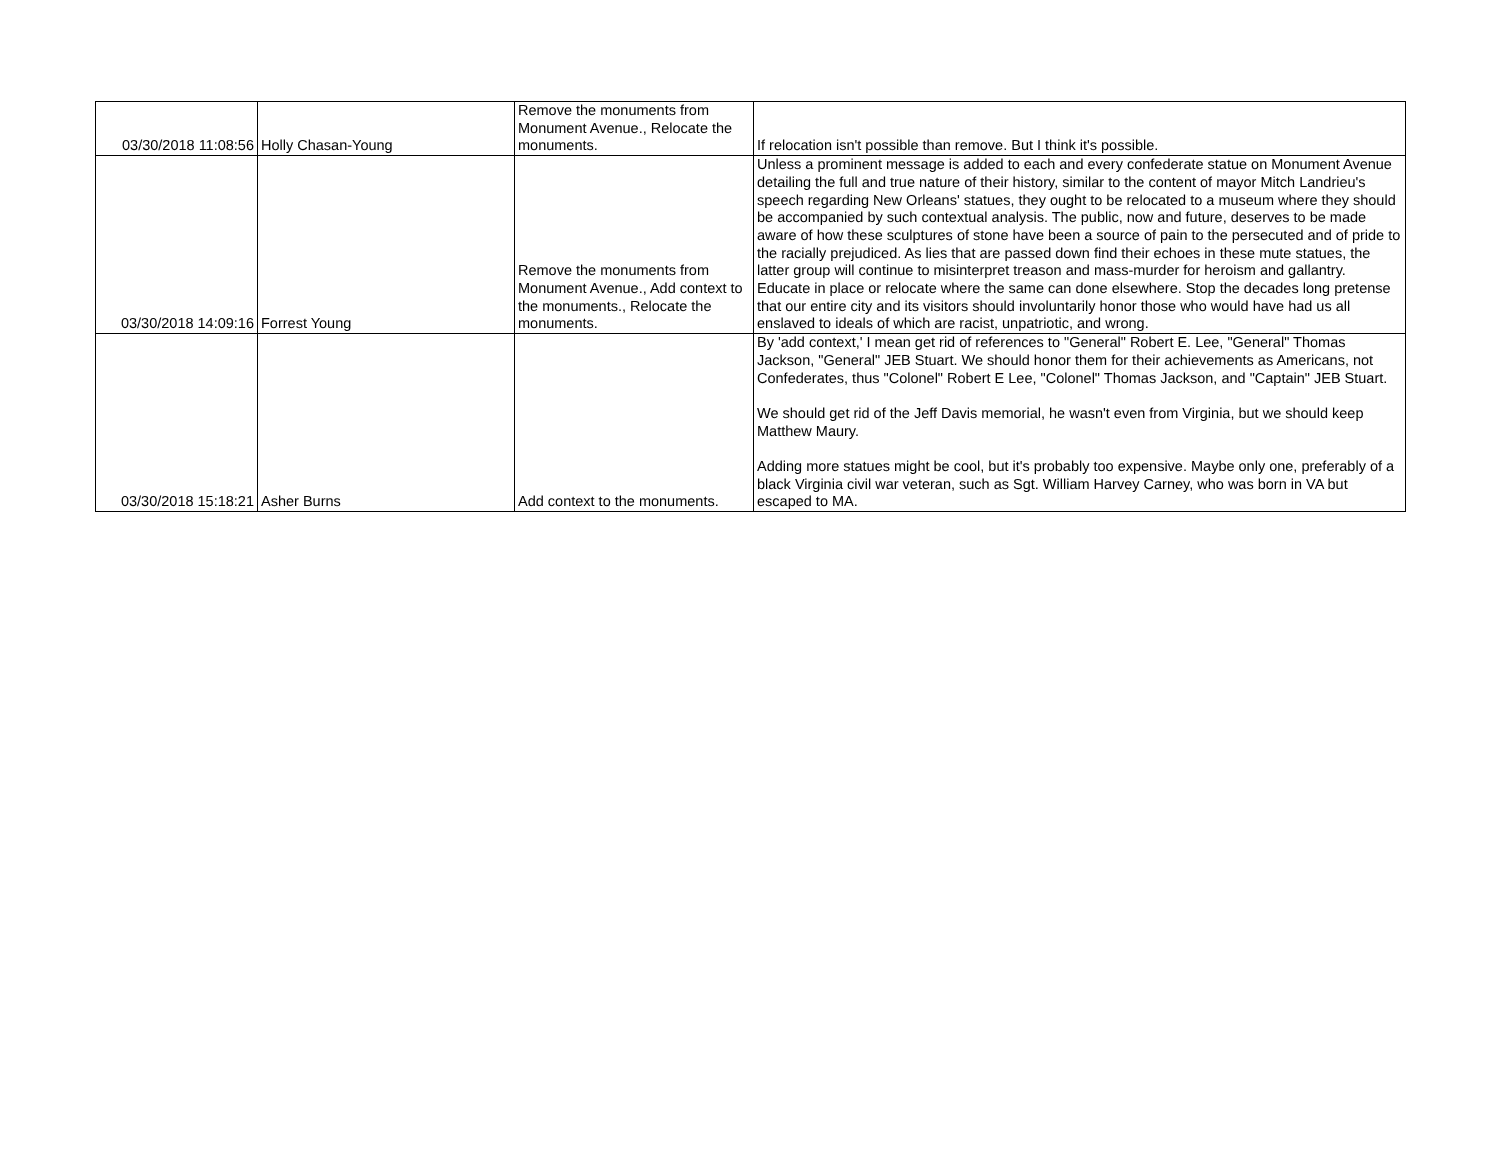| 03/30/2018 11:08:56 | Holly Chasan-Young | Remove the monuments from Monument Avenue., Relocate the monuments. | If relocation isn't possible than remove. But I think it's possible. |
| 03/30/2018 14:09:16 | Forrest Young | Remove the monuments from Monument Avenue., Add context to the monuments., Relocate the monuments. | Unless a prominent message is added to each and every confederate statue on Monument Avenue detailing the full and true nature of their history, similar to the content of mayor Mitch Landrieu's speech regarding New Orleans' statues, they ought to be relocated to a museum where they should be accompanied by such contextual analysis. The public, now and future, deserves to be made aware of how these sculptures of stone have been a source of pain to the persecuted and of pride to the racially prejudiced. As lies that are passed down find their echoes in these mute statues, the latter group will continue to misinterpret treason and mass-murder for heroism and gallantry. Educate in place or relocate where the same can done elsewhere. Stop the decades long pretense that our entire city and its visitors should involuntarily honor those who would have had us all enslaved to ideals of which are racist, unpatriotic, and wrong. |
| 03/30/2018 15:18:21 | Asher Burns | Add context to the monuments. | By 'add context,' I mean get rid of references to "General" Robert E. Lee, "General" Thomas Jackson, "General" JEB Stuart. We should honor them for their achievements as Americans, not Confederates, thus "Colonel" Robert E Lee, "Colonel" Thomas Jackson, and "Captain" JEB Stuart. We should get rid of the Jeff Davis memorial, he wasn't even from Virginia, but we should keep Matthew Maury. Adding more statues might be cool, but it's probably too expensive. Maybe only one, preferably of a black Virginia civil war veteran, such as Sgt. William Harvey Carney, who was born in VA but escaped to MA. |